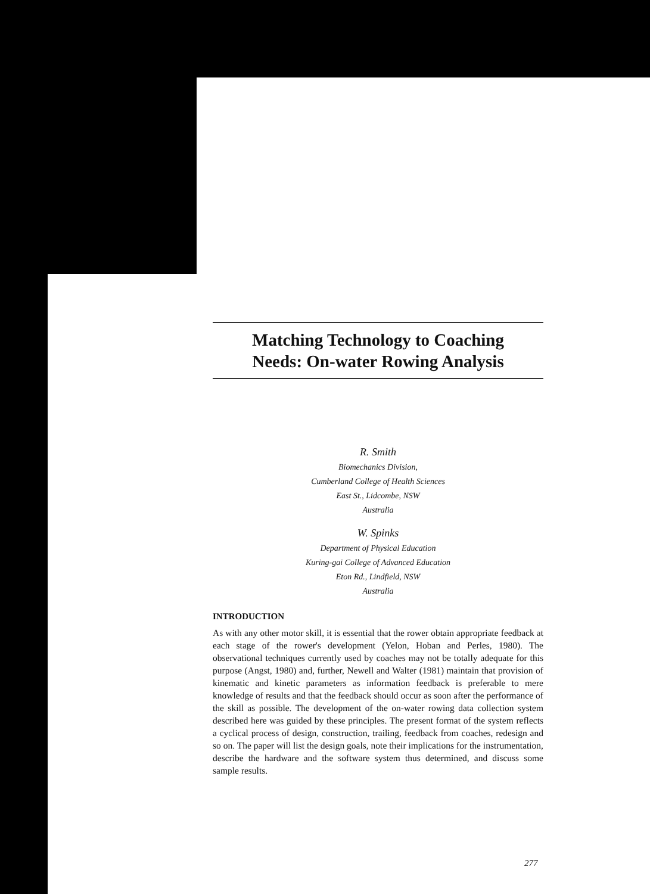Matching Technology to Coaching
Needs: On-water Rowing Analysis
R. Smith
Biomechanics Division,
Cumberland College of Health Sciences
East St., Lidcombe, NSW
Australia
W. Spinks
Department of Physical Education
Kuring-gai College of Advanced Education
Eton Rd., Lindfield, NSW
Australia
INTRODUCTION
As with any other motor skill, it is essential that the rower obtain appropriate feedback at each stage of the rower's development (Yelon, Hoban and Perles, 1980). The observational techniques currently used by coaches may not be totally adequate for this purpose (Angst, 1980) and, further, Newell and Walter (1981) maintain that provision of kinematic and kinetic parameters as information feedback is preferable to mere knowledge of results and that the feedback should occur as soon after the performance of the skill as possible. The development of the on-water rowing data collection system described here was guided by these principles. The present format of the system reflects a cyclical process of design, construction, trailing, feedback from coaches, redesign and so on. The paper will list the design goals, note their implications for the instrumentation, describe the hardware and the software system thus determined, and discuss some sample results.
277